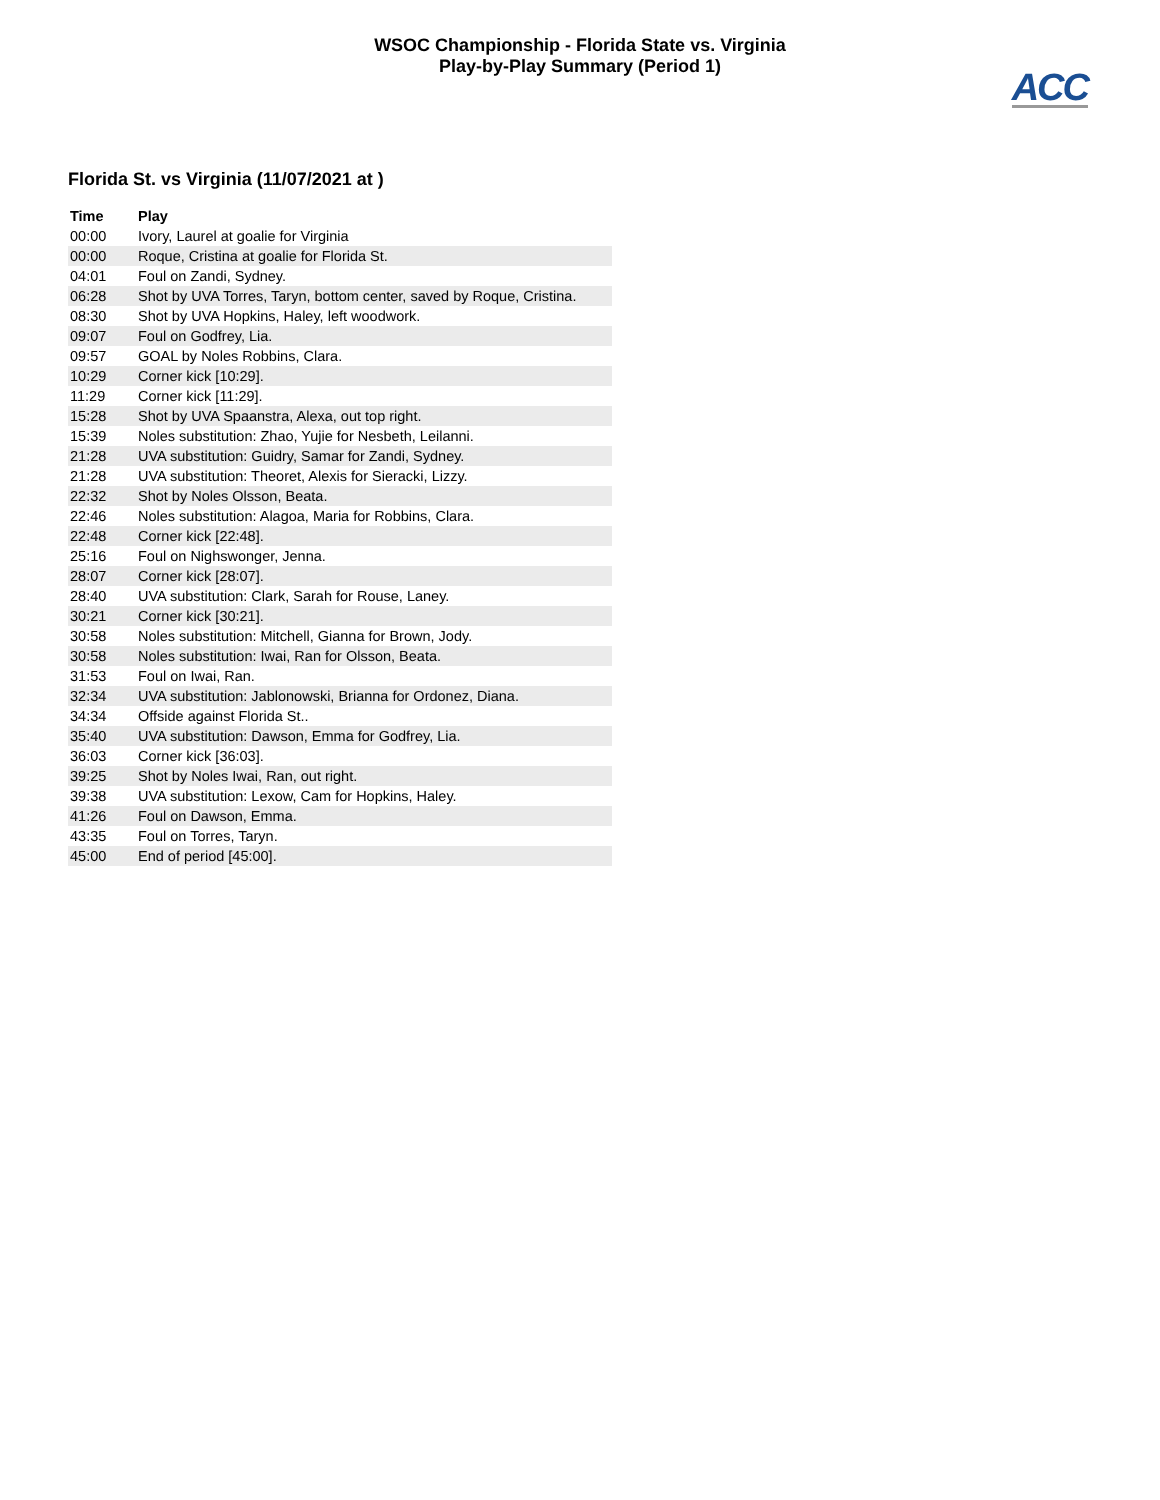WSOC Championship - Florida State vs. Virginia
Play-by-Play Summary (Period 1)
ACC
Florida St. vs Virginia (11/07/2021 at )
| Time | Play |
| --- | --- |
| 00:00 | Ivory, Laurel at goalie for Virginia |
| 00:00 | Roque, Cristina at goalie for Florida St. |
| 04:01 | Foul on Zandi, Sydney. |
| 06:28 | Shot by UVA Torres, Taryn, bottom center, saved by Roque, Cristina. |
| 08:30 | Shot by UVA Hopkins, Haley, left woodwork. |
| 09:07 | Foul on Godfrey, Lia. |
| 09:57 | GOAL by Noles Robbins, Clara. |
| 10:29 | Corner kick [10:29]. |
| 11:29 | Corner kick [11:29]. |
| 15:28 | Shot by UVA Spaanstra, Alexa, out top right. |
| 15:39 | Noles substitution: Zhao, Yujie for Nesbeth, Leilanni. |
| 21:28 | UVA substitution: Guidry, Samar for Zandi, Sydney. |
| 21:28 | UVA substitution: Theoret, Alexis for Sieracki, Lizzy. |
| 22:32 | Shot by Noles Olsson, Beata. |
| 22:46 | Noles substitution: Alagoa, Maria for Robbins, Clara. |
| 22:48 | Corner kick [22:48]. |
| 25:16 | Foul on Nighswonger, Jenna. |
| 28:07 | Corner kick [28:07]. |
| 28:40 | UVA substitution: Clark, Sarah for Rouse, Laney. |
| 30:21 | Corner kick [30:21]. |
| 30:58 | Noles substitution: Mitchell, Gianna for Brown, Jody. |
| 30:58 | Noles substitution: Iwai, Ran for Olsson, Beata. |
| 31:53 | Foul on Iwai, Ran. |
| 32:34 | UVA substitution: Jablonowski, Brianna for Ordonez, Diana. |
| 34:34 | Offside against Florida St.. |
| 35:40 | UVA substitution: Dawson, Emma for Godfrey, Lia. |
| 36:03 | Corner kick [36:03]. |
| 39:25 | Shot by Noles Iwai, Ran, out right. |
| 39:38 | UVA substitution: Lexow, Cam for Hopkins, Haley. |
| 41:26 | Foul on Dawson, Emma. |
| 43:35 | Foul on Torres, Taryn. |
| 45:00 | End of period [45:00]. |